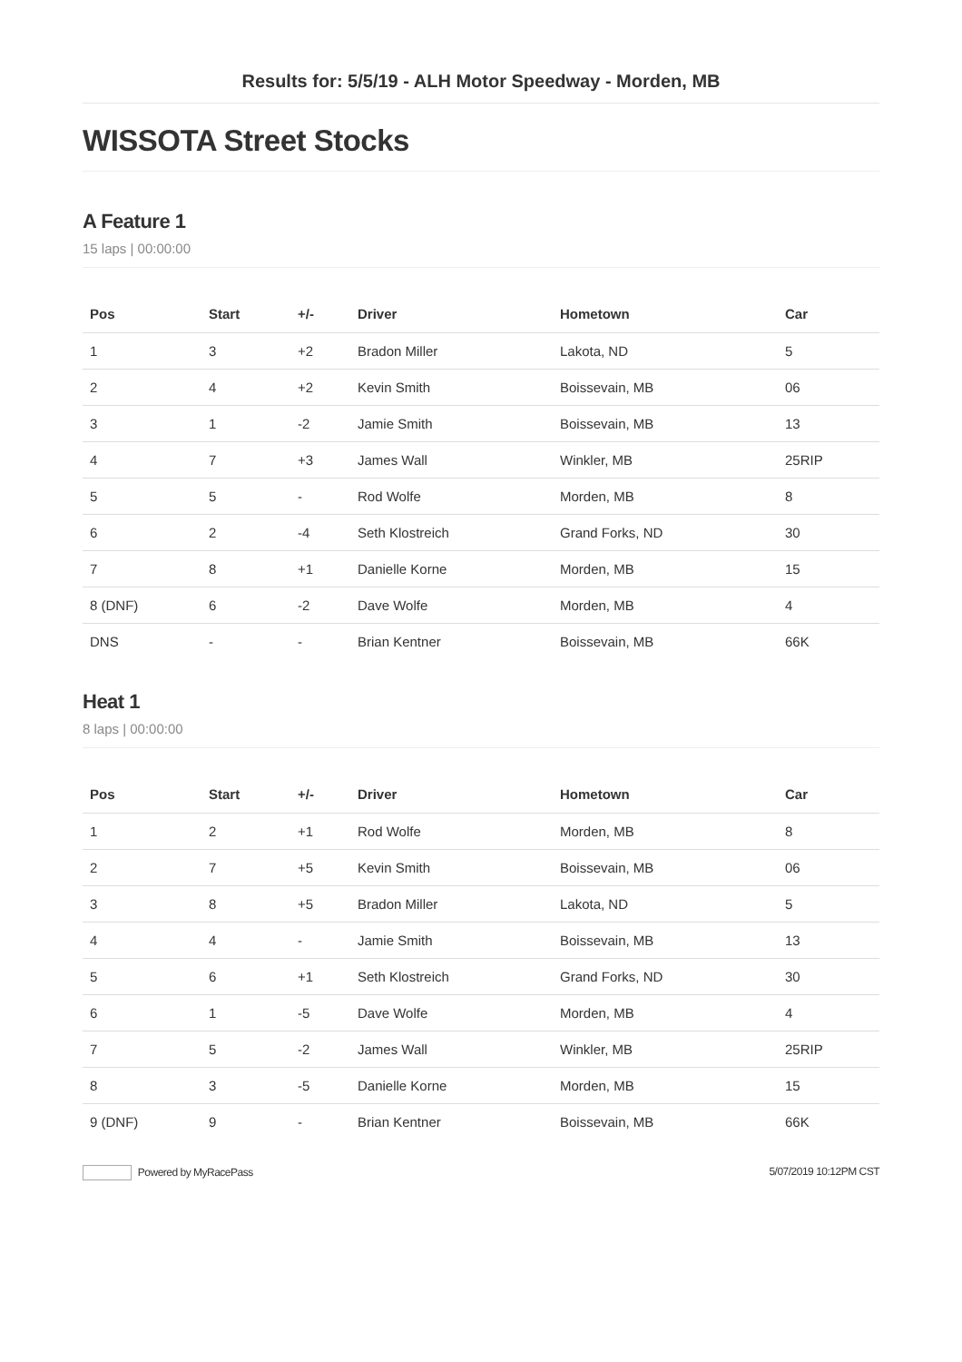Results for: 5/5/19 - ALH Motor Speedway - Morden, MB
WISSOTA Street Stocks
A Feature 1
15 laps | 00:00:00
| Pos | Start | +/- | Driver | Hometown | Car |
| --- | --- | --- | --- | --- | --- |
| 1 | 3 | +2 | Bradon Miller | Lakota, ND | 5 |
| 2 | 4 | +2 | Kevin Smith | Boissevain, MB | 06 |
| 3 | 1 | -2 | Jamie Smith | Boissevain, MB | 13 |
| 4 | 7 | +3 | James Wall | Winkler, MB | 25RIP |
| 5 | 5 | - | Rod Wolfe | Morden, MB | 8 |
| 6 | 2 | -4 | Seth Klostreich | Grand Forks, ND | 30 |
| 7 | 8 | +1 | Danielle Korne | Morden, MB | 15 |
| 8 (DNF) | 6 | -2 | Dave Wolfe | Morden, MB | 4 |
| DNS | - | - | Brian Kentner | Boissevain, MB | 66K |
Heat 1
8 laps | 00:00:00
| Pos | Start | +/- | Driver | Hometown | Car |
| --- | --- | --- | --- | --- | --- |
| 1 | 2 | +1 | Rod Wolfe | Morden, MB | 8 |
| 2 | 7 | +5 | Kevin Smith | Boissevain, MB | 06 |
| 3 | 8 | +5 | Bradon Miller | Lakota, ND | 5 |
| 4 | 4 | - | Jamie Smith | Boissevain, MB | 13 |
| 5 | 6 | +1 | Seth Klostreich | Grand Forks, ND | 30 |
| 6 | 1 | -5 | Dave Wolfe | Morden, MB | 4 |
| 7 | 5 | -2 | James Wall | Winkler, MB | 25RIP |
| 8 | 3 | -5 | Danielle Korne | Morden, MB | 15 |
| 9 (DNF) | 9 | - | Brian Kentner | Boissevain, MB | 66K |
Powered by MyRacePass 5/07/2019 10:12PM CST